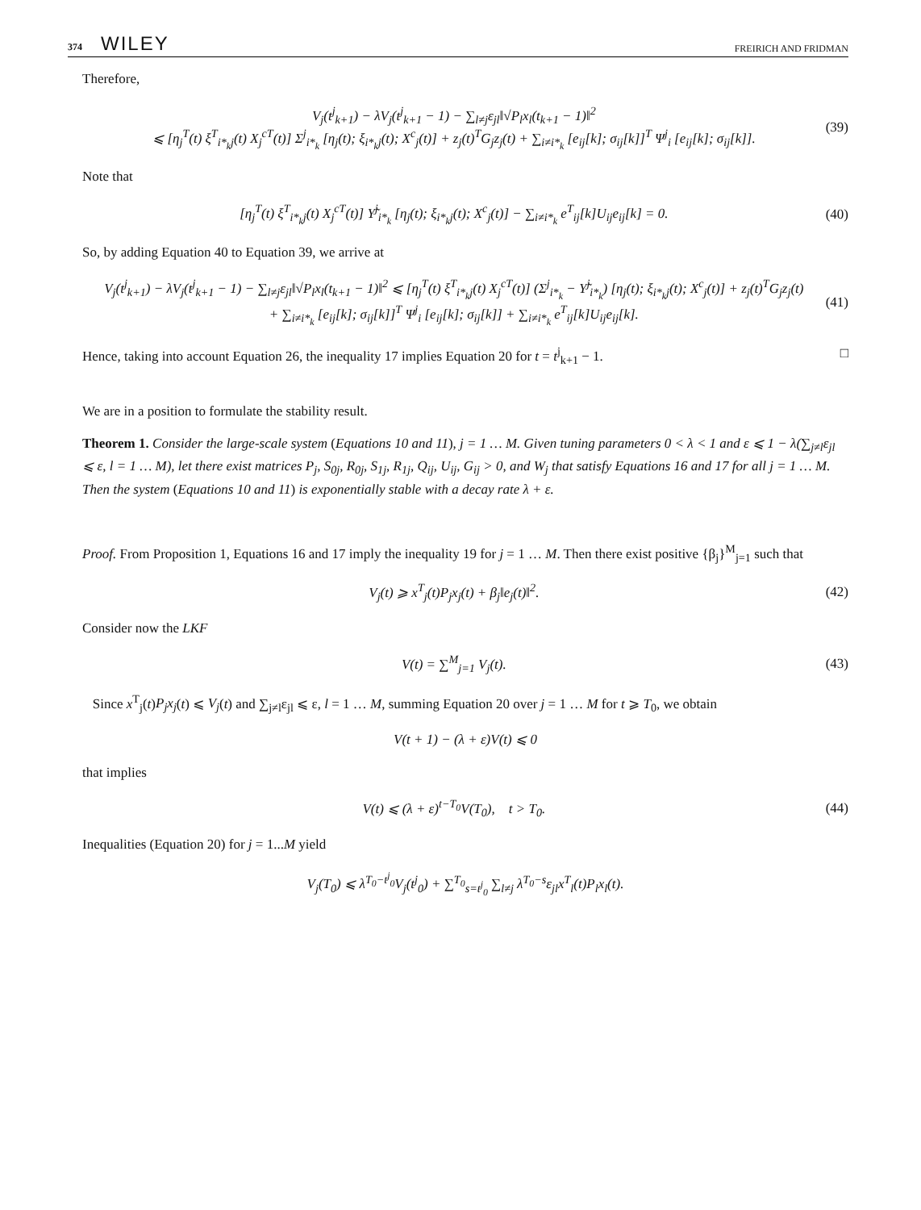374 WILEY FREIRICH AND FRIDMAN
Therefore,
V<sub>j</sub>(t<sup>j</sup><sub>k+1</sub>) − λV<sub>j</sub>(t<sup>j</sup><sub>k+1</sub> − 1) − ∑<sub>l≠j</sub>ε<sub>jl</sub>‖√P<sub>l</sub>x<sub>l</sub>(t<sub>k+1</sub> − 1)‖<sup>2</sup>
⩽ [η<sub>j</sub><sup>T</sup>(t) ξ<sup>T</sup><sub>i*<sub>k</sub>j</sub>(t) X<sub>j</sub><sup>cT</sup>(t)] Σ<sup>j</sup><sub>i*<sub>k</sub></sub> [η<sub>j</sub>(t); ξ<sub>i*<sub>k</sub>j</sub>(t); X<sup>c</sup><sub>j</sub>(t)] + z<sub>j</sub>(t)<sup>T</sup>G<sub>j</sub>z<sub>j</sub>(t) + ∑<sub>i≠i*<sub>k</sub></sub> [e<sub>ij</sub>[k]; σ<sub>ij</sub>[k]]<sup>T</sup> Ψ<sup>j</sup><sub>i</sub> [e<sub>ij</sub>[k]; σ<sub>ij</sub>[k]].
(39)
Note that
[η<sub>j</sub><sup>T</sup>(t) ξ<sup>T</sup><sub>i*<sub>k</sub>j</sub>(t) X<sub>j</sub><sup>cT</sup>(t)] Υ̃<sup>j</sup><sub>i*<sub>k</sub></sub> [η<sub>j</sub>(t); ξ<sub>i*<sub>k</sub>j</sub>(t); X<sup>c</sup><sub>j</sub>(t)] − ∑<sub>i≠i*<sub>k</sub></sub> e<sup>T</sup><sub>ij</sub>[k]U<sub>ij</sub>e<sub>ij</sub>[k] = 0.
(40)
So, by adding Equation 40 to Equation 39, we arrive at
V<sub>j</sub>(t<sup>j</sup><sub>k+1</sub>) − λV<sub>j</sub>(t<sup>j</sup><sub>k+1</sub> − 1) − ∑<sub>l≠j</sub>ε<sub>jl</sub>‖√P<sub>l</sub>x<sub>l</sub>(t<sub>k+1</sub> − 1)‖<sup>2</sup> ⩽ [η<sub>j</sub><sup>T</sup>(t) ξ<sup>T</sup><sub>i*<sub>k</sub>j</sub>(t) X<sub>j</sub><sup>cT</sup>(t)] (Σ<sup>j</sup><sub>i*<sub>k</sub></sub> − Υ̃<sup>j</sup><sub>i*<sub>k</sub></sub>) [η<sub>j</sub>(t); ξ<sub>i*<sub>k</sub>j</sub>(t); X<sup>c</sup><sub>j</sub>(t)] + z<sub>j</sub>(t)<sup>T</sup>G<sub>j</sub>z<sub>j</sub>(t)
+ ∑<sub>i≠i*<sub>k</sub></sub> [e<sub>ij</sub>[k]; σ<sub>ij</sub>[k]]<sup>T</sup> Ψ<sup>j</sup><sub>i</sub> [e<sub>ij</sub>[k]; σ<sub>ij</sub>[k]] + ∑<sub>i≠i*<sub>k</sub></sub> e<sup>T</sup><sub>ij</sub>[k]U<sub>ij</sub>e<sub>ij</sub>[k].
(41)
Hence, taking into account Equation 26, the inequality 17 implies Equation 20 for t = t<sup>j</sup><sub>k+1</sub> − 1. □
We are in a position to formulate the stability result.
Theorem 1. Consider the large-scale system (Equations 10 and 11), j = 1 … M. Given tuning parameters 0 < λ < 1 and ε ⩽ 1 − λ(∑<sub>j≠l</sub>ε<sub>jl</sub> ⩽ ε, l = 1 … M), let there exist matrices P<sub>j</sub>, S<sub>0j</sub>, R<sub>0j</sub>, S<sub>1j</sub>, R<sub>1j</sub>, Q<sub>ij</sub>, U<sub>ij</sub>, G<sub>ij</sub> > 0, and W<sub>j</sub> that satisfy Equations 16 and 17 for all j = 1 … M. Then the system (Equations 10 and 11) is exponentially stable with a decay rate λ + ε.
Proof. From Proposition 1, Equations 16 and 17 imply the inequality 19 for j = 1 … M. Then there exist positive {β<sub>j</sub>}<sup>M</sup><sub>j=1</sub> such that
V<sub>j</sub>(t) ⩾ x<sup>T</sup><sub>j</sub>(t)P<sub>j</sub>x<sub>j</sub>(t) + β<sub>j</sub>‖e<sub>j</sub>(t)‖<sup>2</sup>.
(42)
Consider now the LKF
V(t) = ∑<sup>M</sup><sub>j=1</sub> V<sub>j</sub>(t). (43)
Since x<sup>T</sup><sub>j</sub>(t)P<sub>j</sub>x<sub>j</sub>(t) ⩽ V<sub>j</sub>(t) and ∑<sub>j≠l</sub>ε<sub>jl</sub> ⩽ ε, l = 1 … M, summing Equation 20 over j = 1 … M for t ⩾ T<sub>0</sub>, we obtain
V(t + 1) − (λ + ε)V(t) ⩽ 0
that implies
V(t) ⩽ (λ + ε)<sup>t−T<sub>0</sub></sup>V(T<sub>0</sub>), t > T<sub>0</sub>.
(44)
Inequalities (Equation 20) for j = 1...M yield
V<sub>j</sub>(T<sub>0</sub>) ⩽ λ<sup>T<sub>0</sub>−t<sup>j</sup><sub>0</sub></sup>V<sub>j</sub>(t<sup>j</sup><sub>0</sub>) + ∑<sup>T<sub>0</sub></sup><sub>s=t<sup>j</sup><sub>0</sub></sub> ∑<sub>l≠j</sub> λ<sup>T<sub>0</sub>−s</sup>ε<sub>jl</sub>x<sup>T</sup><sub>l</sub>(t)P<sub>l</sub>x<sub>l</sub>(t).